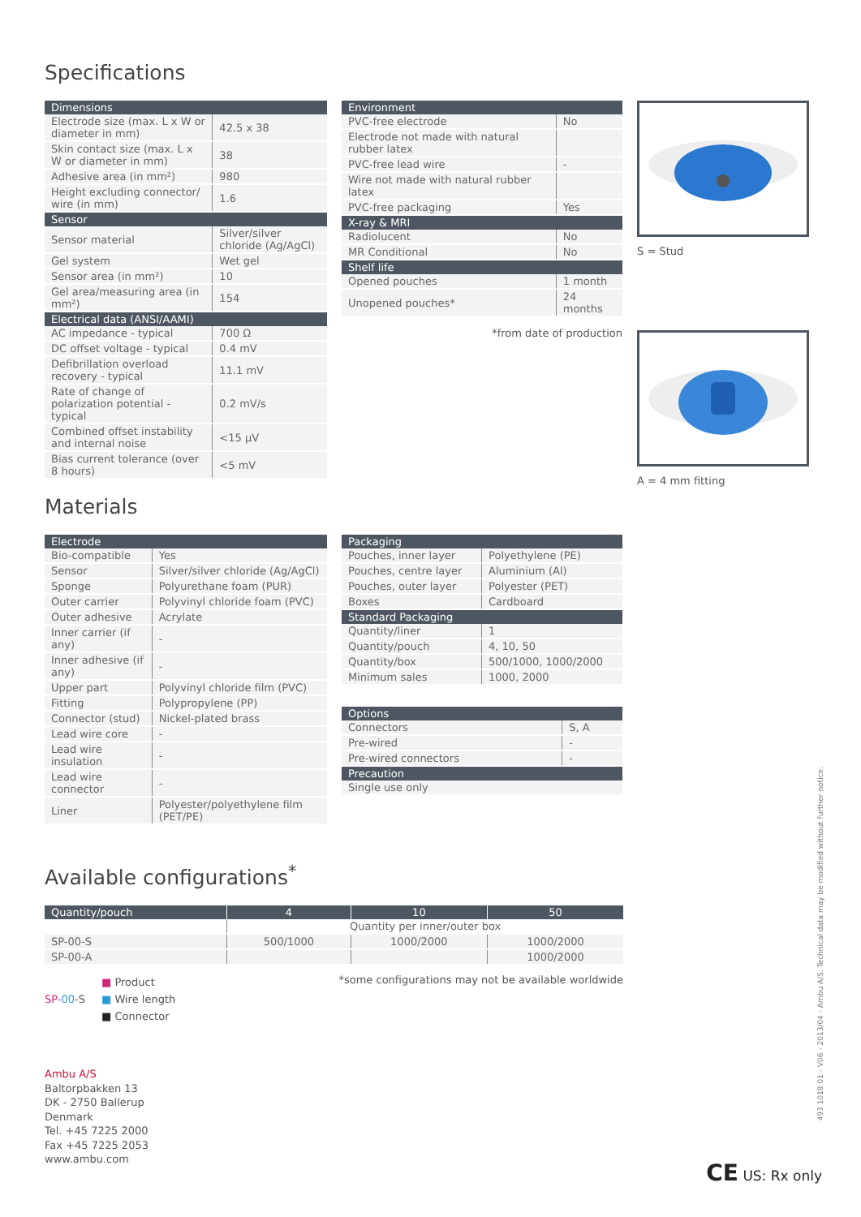Specifications
| Dimensions | |
| --- | --- |
| Electrode size (max. L x W or diameter in mm) | 42.5 x 38 |
| Skin contact size (max. L x W or diameter in mm) | 38 |
| Adhesive area (in mm²) | 980 |
| Height excluding connector/ wire (in mm) | 1.6 |
| Sensor | |
| Sensor material | Silver/silver chloride (Ag/AgCl) |
| Gel system | Wet gel |
| Sensor area (in mm²) | 10 |
| Gel area/measuring area (in mm²) | 154 |
| Electrical data (ANSI/AAMI) | |
| AC impedance - typical | 700 Ω |
| DC offset voltage - typical | 0.4 mV |
| Defibrillation overload recovery - typical | 11.1 mV |
| Rate of change of polarization potential - typical | 0.2 mV/s |
| Combined offset instability and internal noise | <15 µV |
| Bias current tolerance (over 8 hours) | <5 mV |
| Environment | |
| --- | --- |
| PVC-free electrode | No |
| Electrode not made with natural rubber latex | |
| PVC-free lead wire | - |
| Wire not made with natural rubber latex | |
| PVC-free packaging | Yes |
| X-ray & MRI | |
| Radiolucent | No |
| MR Conditional | No |
| Shelf life | |
| Opened pouches | 1 month |
| Unopened pouches* | 24 months |
*from date of production
S = Stud
A = 4 mm fitting
Materials
| Electrode | |
| --- | --- |
| Bio-compatible | Yes |
| Sensor | Silver/silver chloride (Ag/AgCl) |
| Sponge | Polyurethane foam (PUR) |
| Outer carrier | Polyvinyl chloride foam (PVC) |
| Outer adhesive | Acrylate |
| Inner carrier (if any) | - |
| Inner adhesive (if any) | - |
| Upper part | Polyvinyl chloride film (PVC) |
| Fitting | Polypropylene (PP) |
| Connector (stud) | Nickel-plated brass |
| Lead wire core | - |
| Lead wire insulation | - |
| Lead wire connector | - |
| Liner | Polyester/polyethylene film (PET/PE) |
| Packaging | |
| --- | --- |
| Pouches, inner layer | Polyethylene (PE) |
| Pouches, centre layer | Aluminium (Al) |
| Pouches, outer layer | Polyester (PET) |
| Boxes | Cardboard |
| Standard Packaging | |
| Quantity/liner | 1 |
| Quantity/pouch | 4, 10, 50 |
| Quantity/box | 500/1000, 1000/2000 |
| Minimum sales | 1000, 2000 |
| Options | |
| --- | --- |
| Connectors | S, A |
| Pre-wired | - |
| Pre-wired connectors | - |
| Precaution | |
| Single use only | |
Available configurations<sup>*</sup>
| Quantity/pouch | 4 | 10 | 50 |
| --- | --- | --- | --- |
| | Quantity per inner/outer box | | |
| SP-00-S | 500/1000 | 1000/2000 | 1000/2000 |
| SP-00-A | | | 1000/2000 |
SP-00-S
■ Product
■ Wire length
■ Connector
*some configurations may not be available worldwide
Ambu A/S
Baltorpbakken 13
DK - 2750 Ballerup
Denmark
Tel. +45 7225 2000
Fax +45 7225 2053
www.ambu.com
CE US: Rx only
493 1018 01 - V06 - 2013/04 - Ambu A/S. Technical data may be modified without further notice.